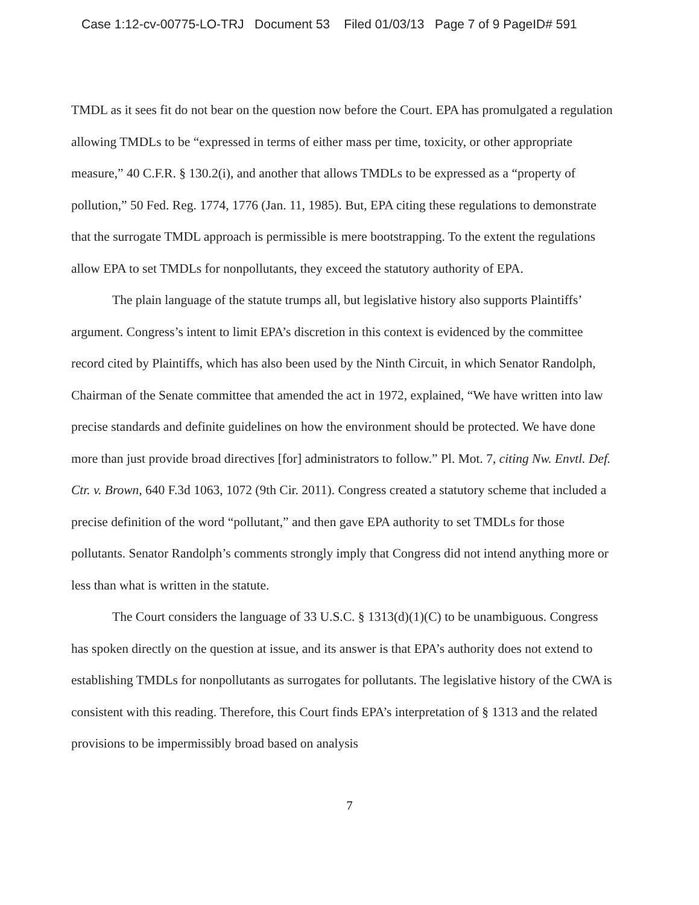Case 1:12-cv-00775-LO-TRJ Document 53 Filed 01/03/13 Page 7 of 9 PageID# 591
TMDL as it sees fit do not bear on the question now before the Court. EPA has promulgated a regulation allowing TMDLs to be “expressed in terms of either mass per time, toxicity, or other appropriate measure,” 40 C.F.R. § 130.2(i), and another that allows TMDLs to be expressed as a “property of pollution,” 50 Fed. Reg. 1774, 1776 (Jan. 11, 1985). But, EPA citing these regulations to demonstrate that the surrogate TMDL approach is permissible is mere bootstrapping. To the extent the regulations allow EPA to set TMDLs for nonpollutants, they exceed the statutory authority of EPA.
The plain language of the statute trumps all, but legislative history also supports Plaintiffs’ argument. Congress’s intent to limit EPA’s discretion in this context is evidenced by the committee record cited by Plaintiffs, which has also been used by the Ninth Circuit, in which Senator Randolph, Chairman of the Senate committee that amended the act in 1972, explained, “We have written into law precise standards and definite guidelines on how the environment should be protected. We have done more than just provide broad directives [for] administrators to follow.” Pl. Mot. 7, citing Nw. Envtl. Def. Ctr. v. Brown, 640 F.3d 1063, 1072 (9th Cir. 2011). Congress created a statutory scheme that included a precise definition of the word “pollutant,” and then gave EPA authority to set TMDLs for those pollutants. Senator Randolph’s comments strongly imply that Congress did not intend anything more or less than what is written in the statute.
The Court considers the language of 33 U.S.C. § 1313(d)(1)(C) to be unambiguous. Congress has spoken directly on the question at issue, and its answer is that EPA’s authority does not extend to establishing TMDLs for nonpollutants as surrogates for pollutants. The legislative history of the CWA is consistent with this reading. Therefore, this Court finds EPA’s interpretation of § 1313 and the related provisions to be impermissibly broad based on analysis
7